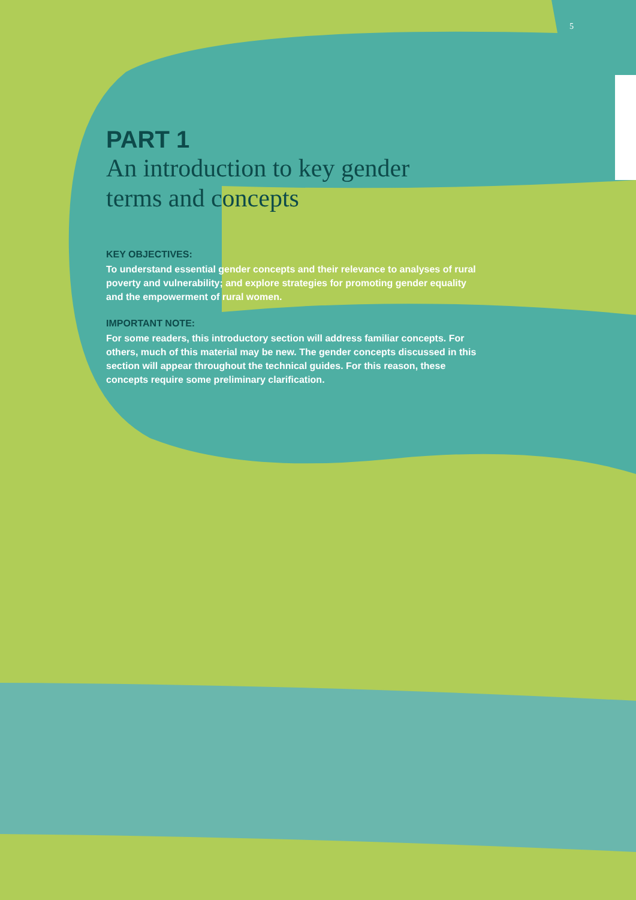5
PART 1
An introduction to key gender
terms and concepts
KEY OBJECTIVES:
To understand essential gender concepts and their relevance to analyses of rural poverty and vulnerability; and explore strategies for promoting gender equality and the empowerment of rural women.
IMPORTANT NOTE:
For some readers, this introductory section will address familiar concepts. For others, much of this material may be new. The gender concepts discussed in this section will appear throughout the technical guides. For this reason, these concepts require some preliminary clarification.